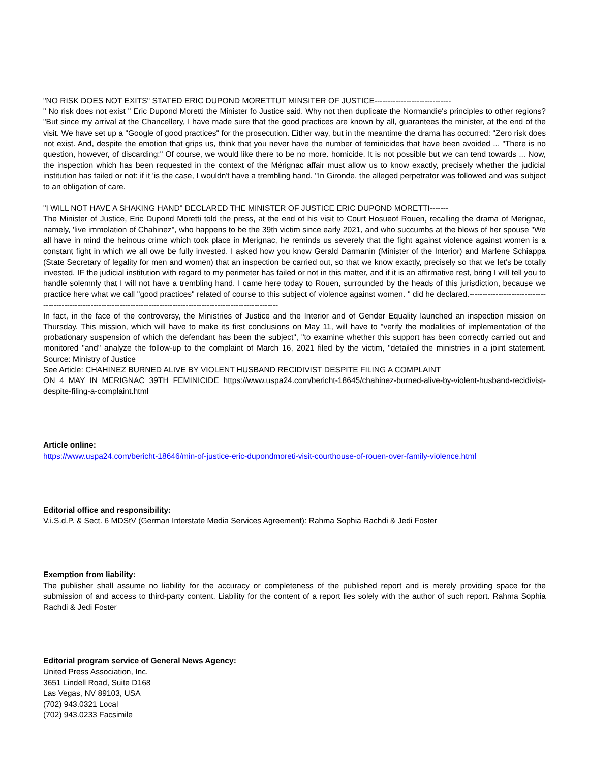"NO RISK DOES NOT EXITS" STATED ERIC DUPOND MORETTUT MINSITER OF JUSTICE-----------------------------
" No risk does not exist " Eric Dupond Moretti the Minister fo Justice said. Why not then duplicate the Normandie's principles to other regions? "But since my arrival at the Chancellery, I have made sure that the good practices are known by all, guarantees the minister, at the end of the visit. We have set up a "Google of good practices" for the prosecution. Either way, but in the meantime the drama has occurred: "Zero risk does not exist. And, despite the emotion that grips us, think that you never have the number of feminicides that have been avoided ... "There is no question, however, of discarding:" Of course, we would like there to be no more. homicide. It is not possible but we can tend towards ... Now, the inspection which has been requested in the context of the Mérignac affair must allow us to know exactly, precisely whether the judicial institution has failed or not: if it 'is the case, I wouldn't have a trembling hand. "In Gironde, the alleged perpetrator was followed and was subject to an obligation of care.
"I WILL NOT HAVE A SHAKING HAND" DECLARED THE MINISTER OF JUSTICE ERIC DUPOND MORETTI-------
The Minister of Justice, Eric Dupond Moretti told the press, at the end of his visit to Court Hosueof Rouen, recalling the drama of Merignac, namely, 'live immolation of Chahinez", who happens to be the 39th victim since early 2021, and who succumbs at the blows of her spouse "We all have in mind the heinous crime which took place in Merignac, he reminds us severely that the fight against violence against women is a constant fight in which we all owe be fully invested. I asked how you know Gerald Darmanin (Minister of the Interior) and Marlene Schiappa (State Secretary of legality for men and women) that an inspection be carried out, so that we know exactly, precisely so that we let's be totally invested. IF the judicial institution with regard to my perimeter has failed or not in this matter, and if it is an affirmative rest, bring I will tell you to handle solemnly that I will not have a trembling hand. I came here today to Rouen, surrounded by the heads of this jurisdiction, because we practice here what we call "good practices" related of course to this subject of violence against women. " did he declared.----------------------------------------------------------------------------------------------------------------------
In fact, in the face of the controversy, the Ministries of Justice and the Interior and of Gender Equality launched an inspection mission on Thursday. This mission, which will have to make its first conclusions on May 11, will have to "verify the modalities of implementation of the probationary suspension of which the defendant has been the subject", "to examine whether this support has been correctly carried out and monitored "and" analyze the follow-up to the complaint of March 16, 2021 filed by the victim, "detailed the ministries in a joint statement. Source: Ministry of Justice
See Article: CHAHINEZ BURNED ALIVE BY VIOLENT HUSBAND RECIDIVIST DESPITE FILING A COMPLAINT
ON 4 MAY IN MERIGNAC 39TH FEMINICIDE https://www.uspa24.com/bericht-18645/chahinez-burned-alive-by-violent-husband-recidivist-despite-filing-a-complaint.html
Article online:
https://www.uspa24.com/bericht-18646/min-of-justice-eric-dupondmoreti-visit-courthouse-of-rouen-over-family-violence.html
Editorial office and responsibility:
V.i.S.d.P. & Sect. 6 MDStV (German Interstate Media Services Agreement): Rahma Sophia Rachdi & Jedi Foster
Exemption from liability:
The publisher shall assume no liability for the accuracy or completeness of the published report and is merely providing space for the submission of and access to third-party content. Liability for the content of a report lies solely with the author of such report. Rahma Sophia Rachdi & Jedi Foster
Editorial program service of General News Agency:
United Press Association, Inc.
3651 Lindell Road, Suite D168
Las Vegas, NV 89103, USA
(702) 943.0321 Local
(702) 943.0233 Facsimile